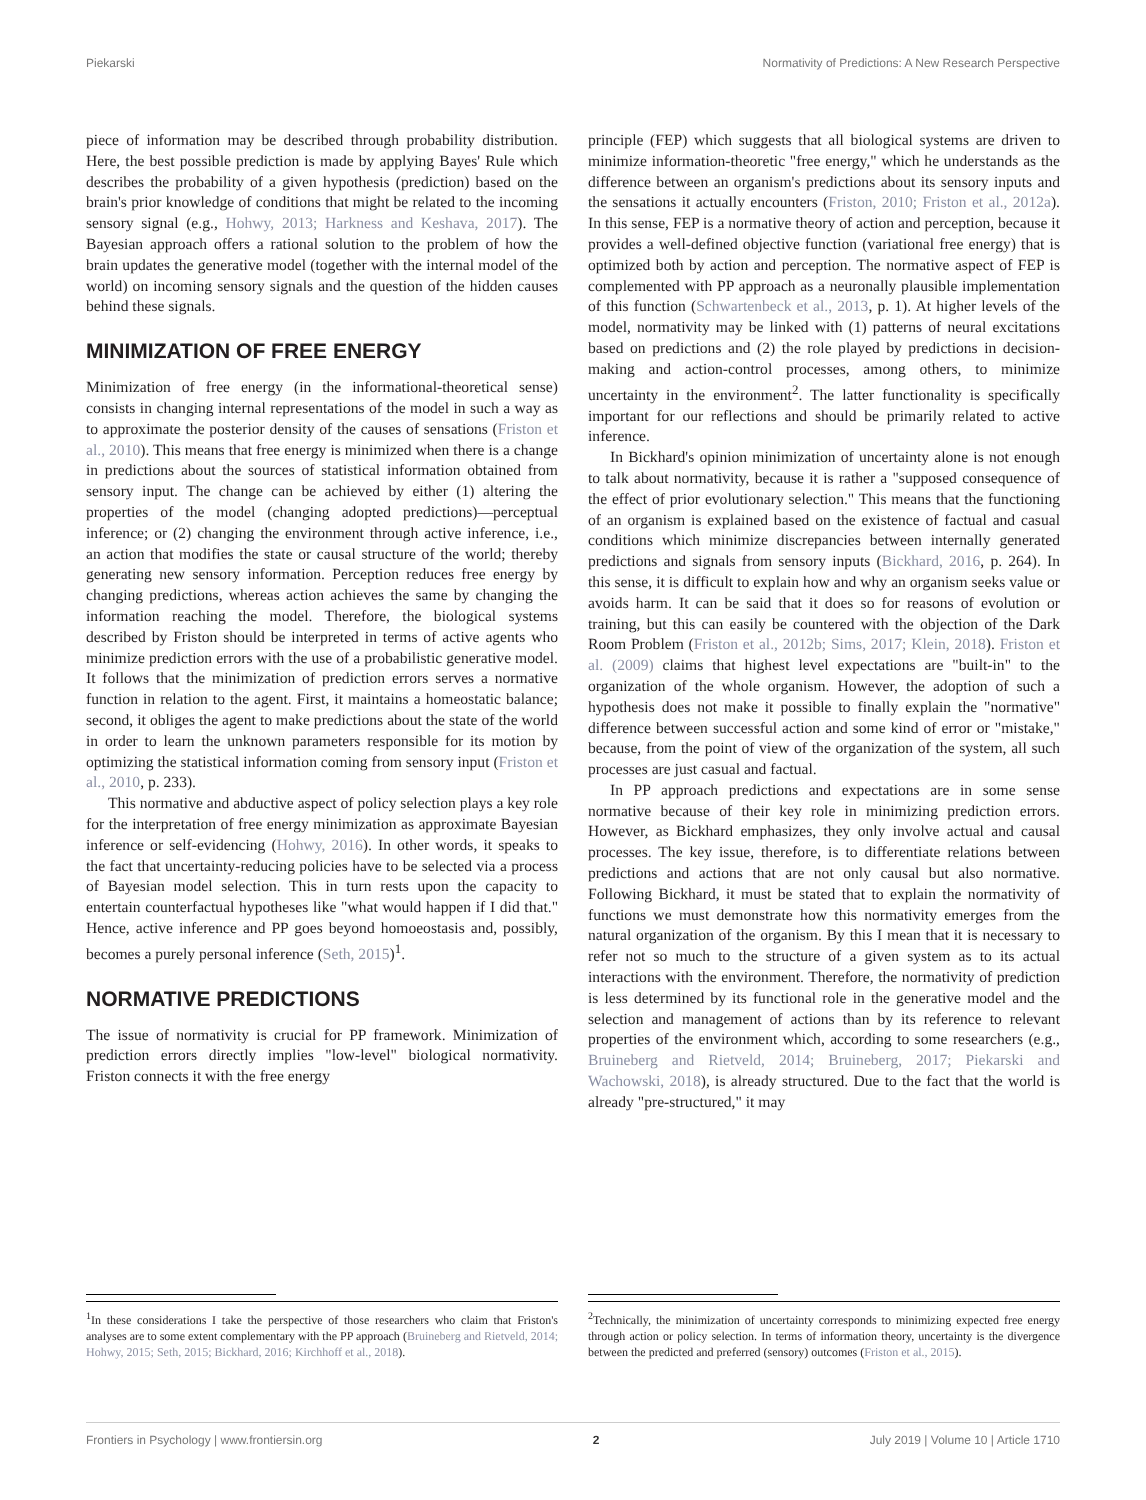Piekarski Normativity of Predictions: A New Research Perspective
piece of information may be described through probability distribution. Here, the best possible prediction is made by applying Bayes' Rule which describes the probability of a given hypothesis (prediction) based on the brain's prior knowledge of conditions that might be related to the incoming sensory signal (e.g., Hohwy, 2013; Harkness and Keshava, 2017). The Bayesian approach offers a rational solution to the problem of how the brain updates the generative model (together with the internal model of the world) on incoming sensory signals and the question of the hidden causes behind these signals.
MINIMIZATION OF FREE ENERGY
Minimization of free energy (in the informational-theoretical sense) consists in changing internal representations of the model in such a way as to approximate the posterior density of the causes of sensations (Friston et al., 2010). This means that free energy is minimized when there is a change in predictions about the sources of statistical information obtained from sensory input. The change can be achieved by either (1) altering the properties of the model (changing adopted predictions)—perceptual inference; or (2) changing the environment through active inference, i.e., an action that modifies the state or causal structure of the world; thereby generating new sensory information. Perception reduces free energy by changing predictions, whereas action achieves the same by changing the information reaching the model. Therefore, the biological systems described by Friston should be interpreted in terms of active agents who minimize prediction errors with the use of a probabilistic generative model. It follows that the minimization of prediction errors serves a normative function in relation to the agent. First, it maintains a homeostatic balance; second, it obliges the agent to make predictions about the state of the world in order to learn the unknown parameters responsible for its motion by optimizing the statistical information coming from sensory input (Friston et al., 2010, p. 233).
This normative and abductive aspect of policy selection plays a key role for the interpretation of free energy minimization as approximate Bayesian inference or self-evidencing (Hohwy, 2016). In other words, it speaks to the fact that uncertainty-reducing policies have to be selected via a process of Bayesian model selection. This in turn rests upon the capacity to entertain counterfactual hypotheses like "what would happen if I did that." Hence, active inference and PP goes beyond homoeostasis and, possibly, becomes a purely personal inference (Seth, 2015)<sup>1</sup>.
NORMATIVE PREDICTIONS
The issue of normativity is crucial for PP framework. Minimization of prediction errors directly implies "low-level" biological normativity. Friston connects it with the free energy
<sup>1</sup> In these considerations I take the perspective of those researchers who claim that Friston's analyses are to some extent complementary with the PP approach (Bruineberg and Rietveld, 2014; Hohwy, 2015; Seth, 2015; Bickhard, 2016; Kirchhoff et al., 2018).
principle (FEP) which suggests that all biological systems are driven to minimize information-theoretic "free energy," which he understands as the difference between an organism's predictions about its sensory inputs and the sensations it actually encounters (Friston, 2010; Friston et al., 2012a). In this sense, FEP is a normative theory of action and perception, because it provides a well-defined objective function (variational free energy) that is optimized both by action and perception. The normative aspect of FEP is complemented with PP approach as a neuronally plausible implementation of this function (Schwartenbeck et al., 2013, p. 1). At higher levels of the model, normativity may be linked with (1) patterns of neural excitations based on predictions and (2) the role played by predictions in decision-making and action-control processes, among others, to minimize uncertainty in the environment<sup>2</sup>. The latter functionality is specifically important for our reflections and should be primarily related to active inference.
In Bickhard's opinion minimization of uncertainty alone is not enough to talk about normativity, because it is rather a "supposed consequence of the effect of prior evolutionary selection." This means that the functioning of an organism is explained based on the existence of factual and casual conditions which minimize discrepancies between internally generated predictions and signals from sensory inputs (Bickhard, 2016, p. 264). In this sense, it is difficult to explain how and why an organism seeks value or avoids harm. It can be said that it does so for reasons of evolution or training, but this can easily be countered with the objection of the Dark Room Problem (Friston et al., 2012b; Sims, 2017; Klein, 2018). Friston et al. (2009) claims that highest level expectations are "built-in" to the organization of the whole organism. However, the adoption of such a hypothesis does not make it possible to finally explain the "normative" difference between successful action and some kind of error or "mistake," because, from the point of view of the organization of the system, all such processes are just casual and factual.
In PP approach predictions and expectations are in some sense normative because of their key role in minimizing prediction errors. However, as Bickhard emphasizes, they only involve actual and causal processes. The key issue, therefore, is to differentiate relations between predictions and actions that are not only causal but also normative. Following Bickhard, it must be stated that to explain the normativity of functions we must demonstrate how this normativity emerges from the natural organization of the organism. By this I mean that it is necessary to refer not so much to the structure of a given system as to its actual interactions with the environment. Therefore, the normativity of prediction is less determined by its functional role in the generative model and the selection and management of actions than by its reference to relevant properties of the environment which, according to some researchers (e.g., Bruineberg and Rietveld, 2014; Bruineberg, 2017; Piekarski and Wachowski, 2018), is already structured. Due to the fact that the world is already "pre-structured," it may
<sup>2</sup> Technically, the minimization of uncertainty corresponds to minimizing expected free energy through action or policy selection. In terms of information theory, uncertainty is the divergence between the predicted and preferred (sensory) outcomes (Friston et al., 2015).
Frontiers in Psychology | www.frontiersin.org 2 July 2019 | Volume 10 | Article 1710